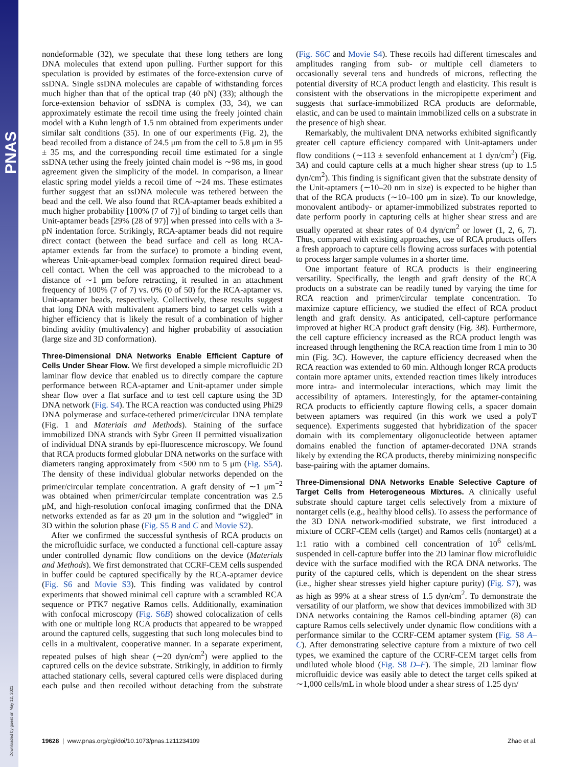PNAS
Downloaded by guest on May 12, 2021
nondeformable (32), we speculate that these long tethers are long DNA molecules that extend upon pulling. Further support for this speculation is provided by estimates of the force-extension curve of ssDNA. Single ssDNA molecules are capable of withstanding forces much higher than that of the optical trap (40 pN) (33); although the force-extension behavior of ssDNA is complex (33, 34), we can approximately estimate the recoil time using the freely jointed chain model with a Kuhn length of 1.5 nm obtained from experiments under similar salt conditions (35). In one of our experiments (Fig. 2), the bead recoiled from a distance of 24.5 μm from the cell to 5.8 μm in 95 ± 35 ms, and the corresponding recoil time estimated for a single ssDNA tether using the freely jointed chain model is ∼98 ms, in good agreement given the simplicity of the model. In comparison, a linear elastic spring model yields a recoil time of ∼24 ms. These estimates further suggest that an ssDNA molecule was tethered between the bead and the cell. We also found that RCA-aptamer beads exhibited a much higher probability [100% (7 of 7)] of binding to target cells than Unit-aptamer beads [29% (28 of 97)] when pressed into cells with a 3-pN indentation force. Strikingly, RCA-aptamer beads did not require direct contact (between the bead surface and cell as long RCA-aptamer extends far from the surface) to promote a binding event, whereas Unit-aptamer-bead complex formation required direct bead-cell contact. When the cell was approached to the microbead to a distance of ∼1 μm before retracting, it resulted in an attachment frequency of 100% (7 of 7) vs. 0% (0 of 50) for the RCA-aptamer vs. Unit-aptamer beads, respectively. Collectively, these results suggest that long DNA with multivalent aptamers bind to target cells with a higher efficiency that is likely the result of a combination of higher binding avidity (multivalency) and higher probability of association (large size and 3D conformation).
Three-Dimensional DNA Networks Enable Efficient Capture of Cells Under Shear Flow.
We first developed a simple microfluidic 2D laminar flow device that enabled us to directly compare the capture performance between RCA-aptamer and Unit-aptamer under simple shear flow over a flat surface and to test cell capture using the 3D DNA network (Fig. S4). The RCA reaction was conducted using Phi29 DNA polymerase and surface-tethered primer/circular DNA template (Fig. 1 and Materials and Methods). Staining of the surface immobilized DNA strands with Sybr Green II permitted visualization of individual DNA strands by epi-fluorescence microscopy. We found that RCA products formed globular DNA networks on the surface with diameters ranging approximately from <500 nm to 5 μm (Fig. S5A). The density of these individual globular networks depended on the primer/circular template concentration. A graft density of ∼1 μm<sup>−2</sup> was obtained when primer/circular template concentration was 2.5 μM, and high-resolution confocal imaging confirmed that the DNA networks extended as far as 20 μm in the solution and “wiggled” in 3D within the solution phase (Fig. S5 B and C and Movie S2).
After we confirmed the successful synthesis of RCA products on the microfluidic surface, we conducted a functional cell-capture assay under controlled dynamic flow conditions on the device (Materials and Methods). We first demonstrated that CCRF-CEM cells suspended in buffer could be captured specifically by the RCA-aptamer device (Fig. S6 and Movie S3). This finding was validated by control experiments that showed minimal cell capture with a scrambled RCA sequence or PTK7 negative Ramos cells. Additionally, examination with confocal microscopy (Fig. S6B) showed colocalization of cells with one or multiple long RCA products that appeared to be wrapped around the captured cells, suggesting that such long molecules bind to cells in a multivalent, cooperative manner. In a separate experiment, repeated pulses of high shear (∼20 dyn/cm<sup>2</sup>) were applied to the captured cells on the device substrate. Strikingly, in addition to firmly attached stationary cells, several captured cells were displaced during each pulse and then recoiled without detaching from the substrate (Fig. S6C and Movie S4). These recoils had different timescales and amplitudes ranging from sub- or multiple cell diameters to occasionally several tens and hundreds of microns, reflecting the potential diversity of RCA product length and elasticity. This result is consistent with the observations in the micropipette experiment and suggests that surface-immobilized RCA products are deformable, elastic, and can be used to maintain immobilized cells on a substrate in the presence of high shear.
Remarkably, the multivalent DNA networks exhibited significantly greater cell capture efficiency compared with Unit-aptamers under flow conditions (∼113 ± sevenfold enhancement at 1 dyn/cm<sup>2</sup>) (Fig. 3A) and could capture cells at a much higher shear stress (up to 1.5 dyn/cm<sup>2</sup>). This finding is significant given that the substrate density of the Unit-aptamers (∼10–20 nm in size) is expected to be higher than that of the RCA products (∼10–100 μm in size). To our knowledge, monovalent antibody- or aptamer-immobilized substrates reported to date perform poorly in capturing cells at higher shear stress and are usually operated at shear rates of 0.4 dyn/cm<sup>2</sup> or lower (1, 2, 6, 7). Thus, compared with existing approaches, use of RCA products offers a fresh approach to capture cells flowing across surfaces with potential to process larger sample volumes in a shorter time.
One important feature of RCA products is their engineering versatility. Specifically, the length and graft density of the RCA products on a substrate can be readily tuned by varying the time for RCA reaction and primer/circular template concentration. To maximize capture efficiency, we studied the effect of RCA product length and graft density. As anticipated, cell-capture performance improved at higher RCA product graft density (Fig. 3B). Furthermore, the cell capture efficiency increased as the RCA product length was increased through lengthening the RCA reaction time from 1 min to 30 min (Fig. 3C). However, the capture efficiency decreased when the RCA reaction was extended to 60 min. Although longer RCA products contain more aptamer units, extended reaction times likely introduces more intra- and intermolecular interactions, which may limit the accessibility of aptamers. Interestingly, for the aptamer-containing RCA products to efficiently capture flowing cells, a spacer domain between aptamers was required (in this work we used a polyT sequence). Experiments suggested that hybridization of the spacer domain with its complementary oligonucleotide between aptamer domains enabled the function of aptamer-decorated DNA strands likely by extending the RCA products, thereby minimizing nonspecific base-pairing with the aptamer domains.
Three-Dimensional DNA Networks Enable Selective Capture of Target Cells from Heterogeneous Mixtures.
A clinically useful substrate should capture target cells selectively from a mixture of nontarget cells (e.g., healthy blood cells). To assess the performance of the 3D DNA network-modified substrate, we first introduced a mixture of CCRF-CEM cells (target) and Ramos cells (nontarget) at a 1:1 ratio with a combined cell concentration of 10<sup>6</sup> cells/mL suspended in cell-capture buffer into the 2D laminar flow microfluidic device with the surface modified with the RCA DNA networks. The purity of the captured cells, which is dependent on the shear stress (i.e., higher shear stresses yield higher capture purity) (Fig. S7), was as high as 99% at a shear stress of 1.5 dyn/cm<sup>2</sup>. To demonstrate the versatility of our platform, we show that devices immobilized with 3D DNA networks containing the Ramos cell-binding aptamer (8) can capture Ramos cells selectively under dynamic flow conditions with a performance similar to the CCRF-CEM aptamer system (Fig. S8 A–C). After demonstrating selective capture from a mixture of two cell types, we examined the capture of the CCRF-CEM target cells from undiluted whole blood (Fig. S8 D–F). The simple, 2D laminar flow microfluidic device was easily able to detect the target cells spiked at ∼1,000 cells/mL in whole blood under a shear stress of 1.25 dyn/
19628 | www.pnas.org/cgi/doi/10.1073/pnas.1211234109 Zhao et al.